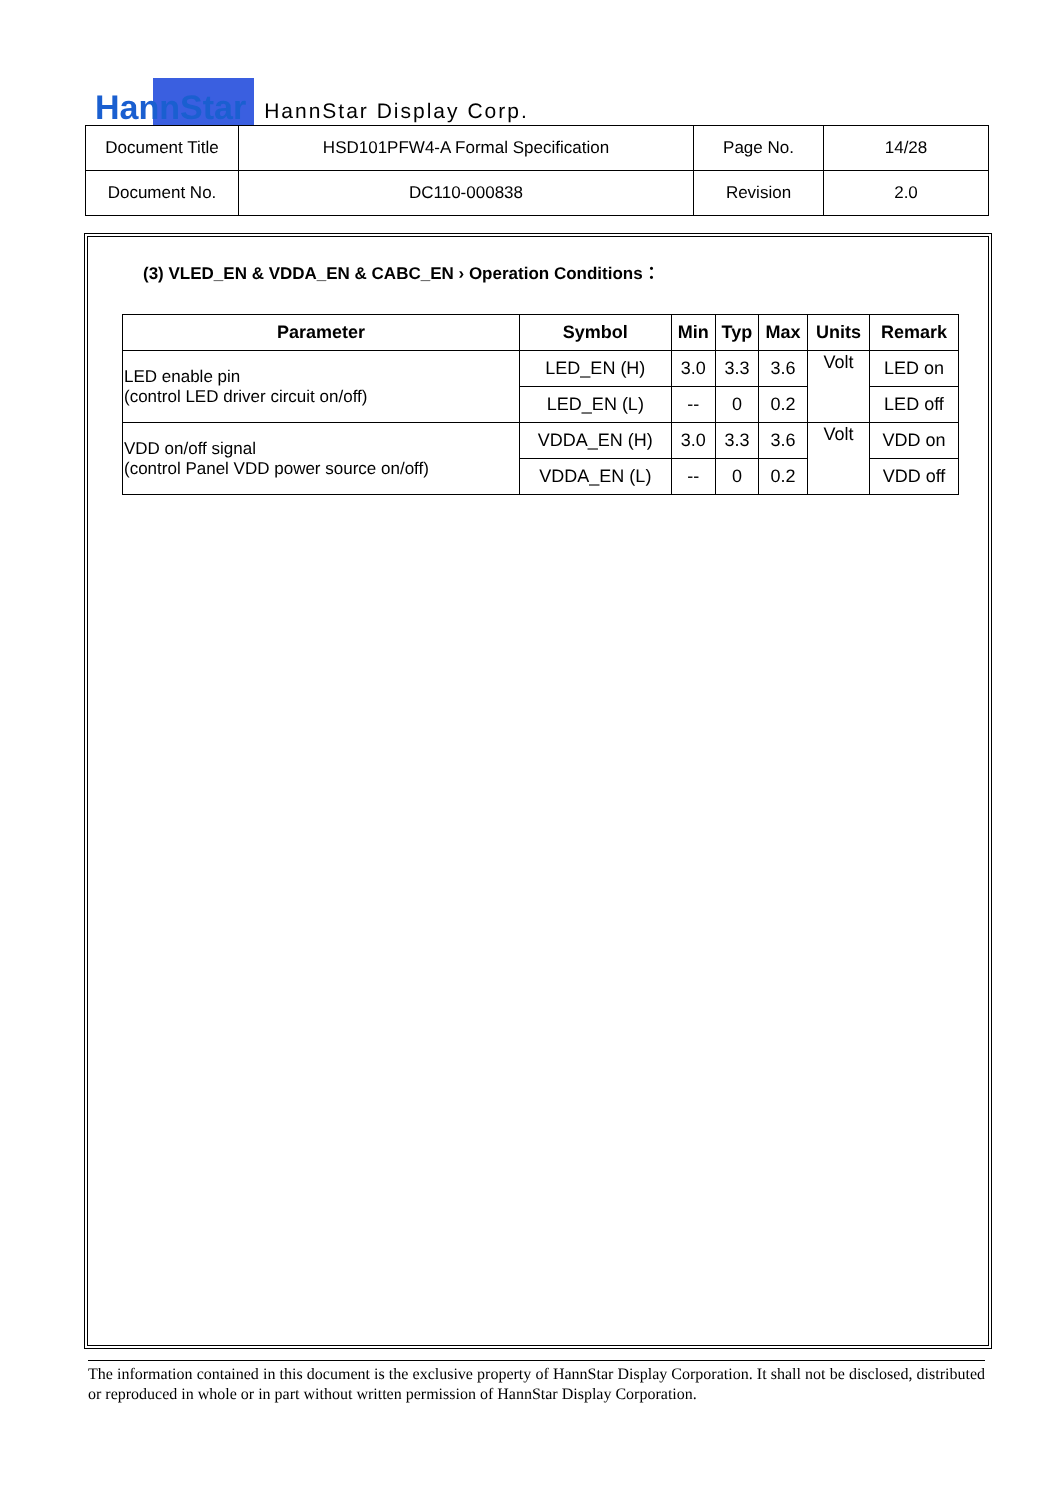HannStar HannStar Display Corp.
| Document Title | HSD101PFW4-A Formal Specification | Page No. | 14/28 |
| Document No. | DC110-000838 | Revision | 2.0 |
(3) VLED_EN & VDDA_EN & CABC_EN › Operation Conditions：
| Parameter | Symbol | Min | Typ | Max | Units | Remark |
| --- | --- | --- | --- | --- | --- | --- |
| LED enable pin (control LED driver circuit on/off) | LED_EN (H) | 3.0 | 3.3 | 3.6 | Volt | LED on |
| | LED_EN (L) | -- | 0 | 0.2 | | LED off |
| VDD on/off signal (control Panel VDD power source on/off) | VDDA_EN (H) | 3.0 | 3.3 | 3.6 | Volt | VDD on |
| | VDDA_EN (L) | -- | 0 | 0.2 | | VDD off |
The information contained in this document is the exclusive property of HannStar Display Corporation. It shall not be disclosed, distributed or reproduced in whole or in part without written permission of HannStar Display Corporation.